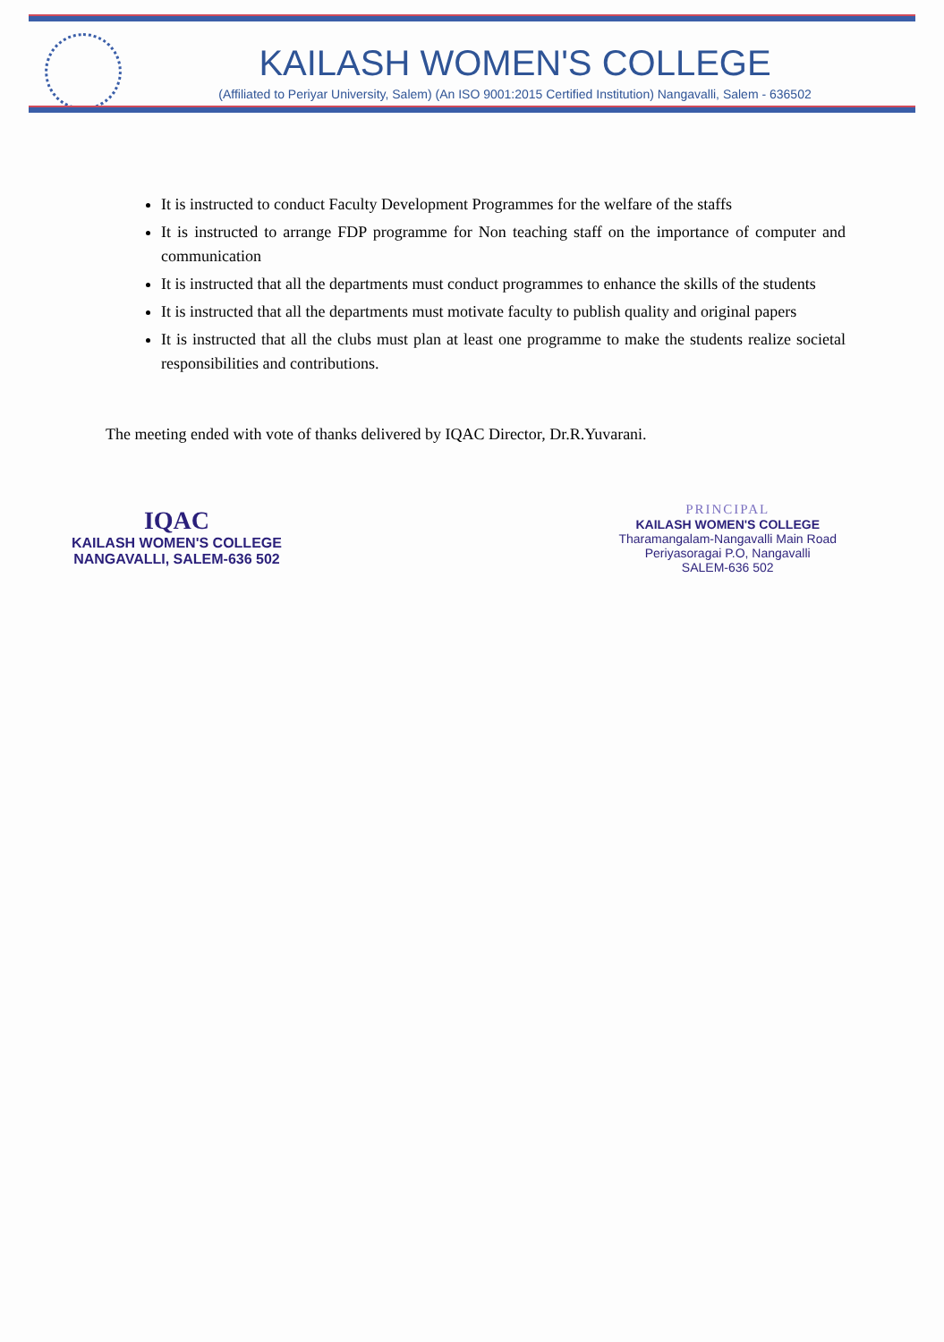KAILASH WOMEN'S COLLEGE
(Affiliated to Periyar University, Salem) (An ISO 9001:2015 Certified Institution) Nangavalli, Salem - 636502
It is instructed to conduct Faculty Development Programmes for the welfare of the staffs
It is instructed to arrange FDP programme for Non teaching staff on the importance of computer and communication
It is instructed that all the departments must conduct programmes to enhance the skills of the students
It is instructed that all the departments must motivate faculty to publish quality and original papers
It is instructed that all the clubs must plan at least one programme to make the students realize societal responsibilities and contributions.
The meeting ended with vote of thanks delivered by IQAC Director, Dr.R.Yuvarani.
IQAC
KAILASH WOMEN'S COLLEGE
NANGAVALLI, SALEM-636 502
PRINCIPAL
KAILASH WOMEN'S COLLEGE
Tharamangalam-Nangavalli Main Road
Periyasoragai P.O, Nangavalli
SALEM-636 502